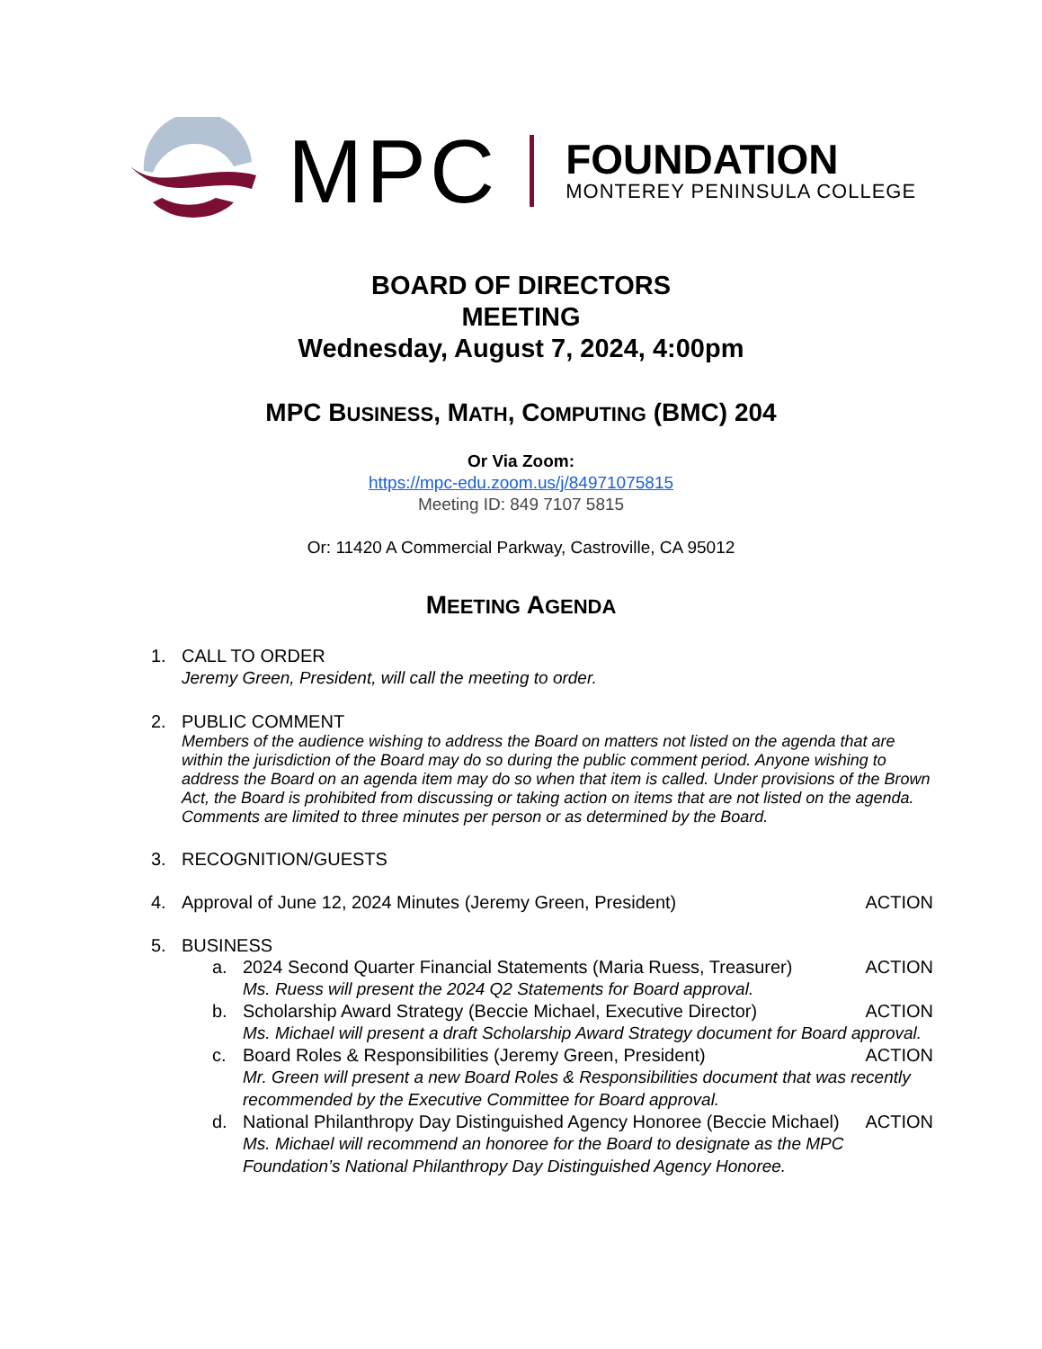MPC
FOUNDATION
MONTEREY PENINSULA COLLEGE
BOARD OF DIRECTORS
MEETING
Wednesday, August 7, 2024, 4:00pm
MPC BUSINESS, MATH, COMPUTING (BMC) 204
Or Via Zoom:
https://mpc-edu.zoom.us/j/84971075815
Meeting ID: 849 7107 5815
Or: 11420 A Commercial Parkway, Castroville, CA 95012
MEETING AGENDA
1. CALL TO ORDER
Jeremy Green, President, will call the meeting to order.
2. PUBLIC COMMENT
Members of the audience wishing to address the Board on matters not listed on the agenda that are within the jurisdiction of the Board may do so during the public comment period. Anyone wishing to address the Board on an agenda item may do so when that item is called. Under provisions of the Brown Act, the Board is prohibited from discussing or taking action on items that are not listed on the agenda. Comments are limited to three minutes per person or as determined by the Board.
3. RECOGNITION/GUESTS
4. Approval of June 12, 2024 Minutes (Jeremy Green, President) ACTION
5. BUSINESS
a. 2024 Second Quarter Financial Statements (Maria Ruess, Treasurer) ACTION
Ms. Ruess will present the 2024 Q2 Statements for Board approval.
b. Scholarship Award Strategy (Beccie Michael, Executive Director) ACTION
Ms. Michael will present a draft Scholarship Award Strategy document for Board approval.
c. Board Roles & Responsibilities (Jeremy Green, President) ACTION
Mr. Green will present a new Board Roles & Responsibilities document that was recently recommended by the Executive Committee for Board approval.
d. National Philanthropy Day Distinguished Agency Honoree (Beccie Michael) ACTION
Ms. Michael will recommend an honoree for the Board to designate as the MPC Foundation’s National Philanthropy Day Distinguished Agency Honoree.